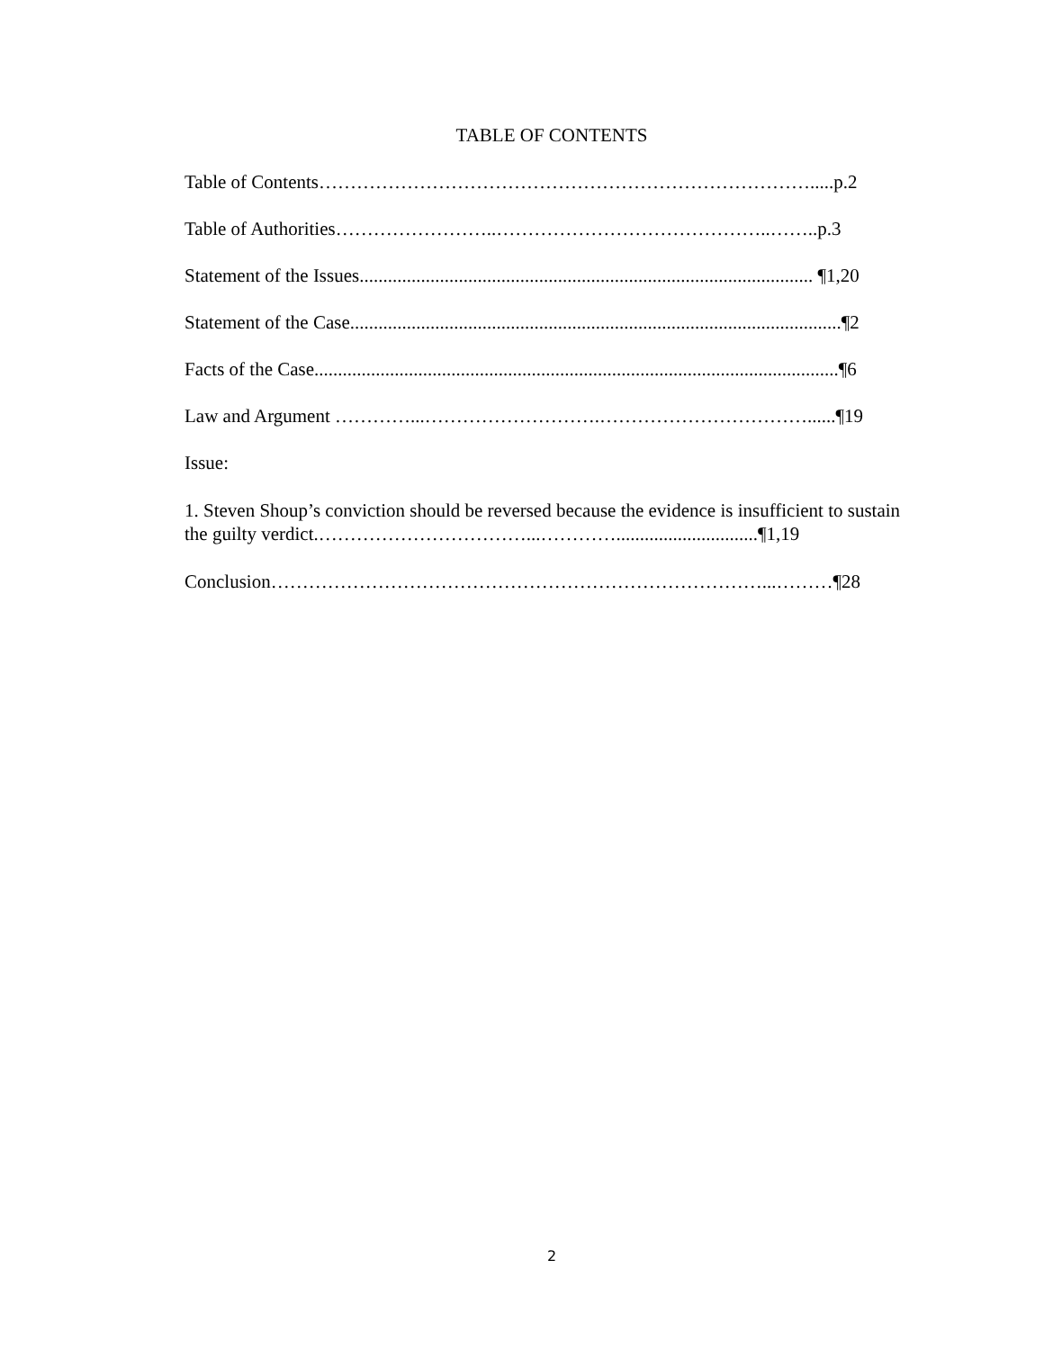TABLE OF CONTENTS
Table of Contents…………………………………………………………………….....p.2
Table of Authorities……………………..……………………………………..……..p.3
Statement of the Issues................................................................................................ ¶1,20
Statement of the Case........................................................................................................¶2
Facts of the Case...............................................................................................................¶6
Law and Argument …………...……………………….……………………………......¶19
Issue:
1. Steven Shoup’s conviction should be reversed because the evidence is insufficient to sustain the guilty verdict.……………………………...…………..............................¶1,19
Conclusion……………………………………………………………………...………¶28
2